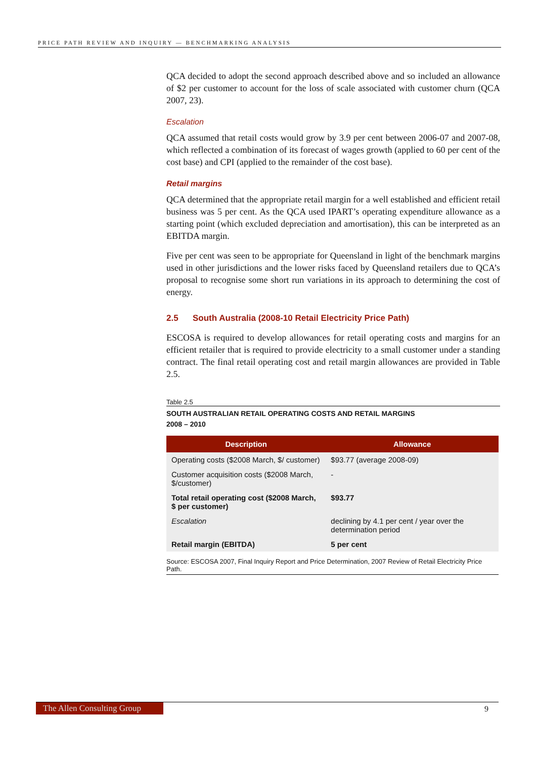PRICE PATH REVIEW AND INQUIRY — BENCHMARKING ANALYSIS
QCA decided to adopt the second approach described above and so included an allowance of $2 per customer to account for the loss of scale associated with customer churn (QCA 2007, 23).
Escalation
QCA assumed that retail costs would grow by 3.9 per cent between 2006-07 and 2007-08, which reflected a combination of its forecast of wages growth (applied to 60 per cent of the cost base) and CPI (applied to the remainder of the cost base).
Retail margins
QCA determined that the appropriate retail margin for a well established and efficient retail business was 5 per cent. As the QCA used IPART’s operating expenditure allowance as a starting point (which excluded depreciation and amortisation), this can be interpreted as an EBITDA margin.
Five per cent was seen to be appropriate for Queensland in light of the benchmark margins used in other jurisdictions and the lower risks faced by Queensland retailers due to QCA’s proposal to recognise some short run variations in its approach to determining the cost of energy.
2.5 South Australia (2008-10 Retail Electricity Price Path)
ESCOSA is required to develop allowances for retail operating costs and margins for an efficient retailer that is required to provide electricity to a small customer under a standing contract. The final retail operating cost and retail margin allowances are provided in Table 2.5.
Table 2.5
SOUTH AUSTRALIAN RETAIL OPERATING COSTS AND RETAIL MARGINS
2008 – 2010
| Description | Allowance |
| --- | --- |
| Operating costs ($2008 March, $/ customer) | $93.77 (average 2008-09) |
| Customer acquisition costs ($2008 March, $/customer) | - |
| Total retail operating cost ($2008 March, $ per customer) | $93.77 |
| Escalation | declining by 4.1 per cent / year over the determination period |
| Retail margin (EBITDA) | 5 per cent |
Source: ESCOSA 2007, Final Inquiry Report and Price Determination, 2007 Review of Retail Electricity Price Path.
The Allen Consulting Group 9